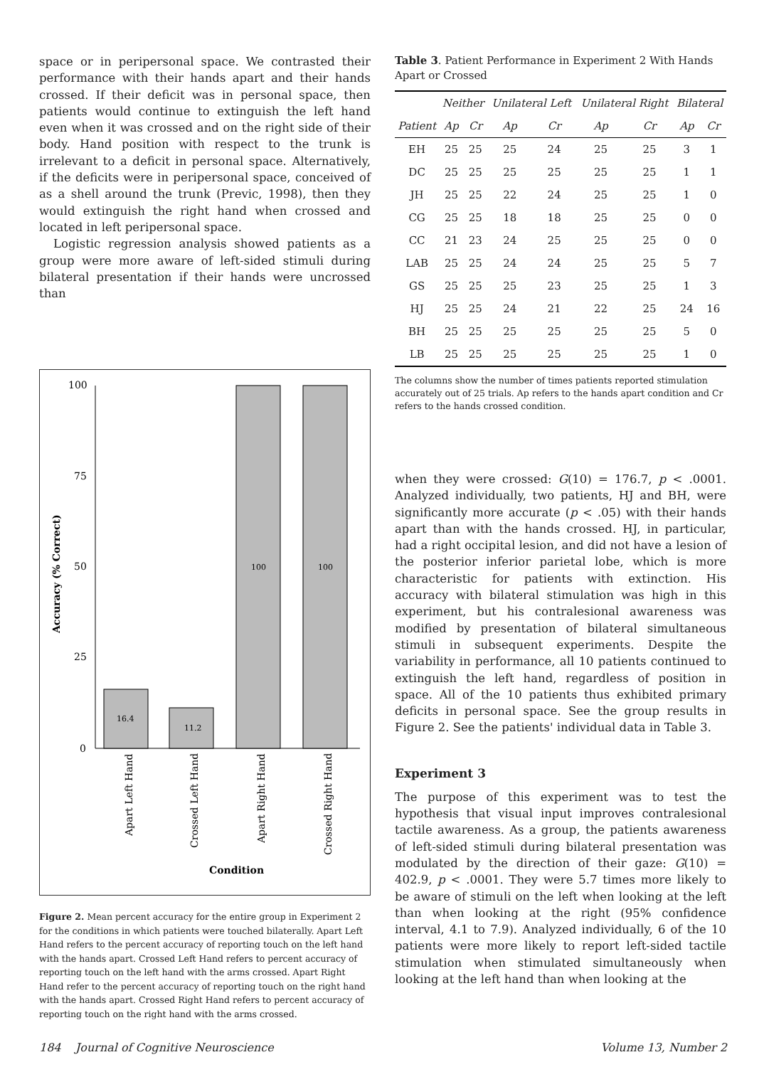space or in peripersonal space. We contrasted their performance with their hands apart and their hands crossed. If their deficit was in personal space, then patients would continue to extinguish the left hand even when it was crossed and on the right side of their body. Hand position with respect to the trunk is irrelevant to a deficit in personal space. Alternatively, if the deficits were in peripersonal space, conceived of as a shell around the trunk (Previc, 1998), then they would extinguish the right hand when crossed and located in left peripersonal space.
Logistic regression analysis showed patients as a group were more aware of left-sided stimuli during bilateral presentation if their hands were uncrossed than
100
75
50
25
0
16.4
11.2
100
100
Accuracy (% Correct)
Apart Left Hand
Crossed Left Hand
Apart Right Hand
Crossed Right Hand
Condition
Figure 2. Mean percent accuracy for the entire group in Experiment 2 for the conditions in which patients were touched bilaterally. Apart Left Hand refers to the percent accuracy of reporting touch on the left hand with the hands apart. Crossed Left Hand refers to percent accuracy of reporting touch on the left hand with the arms crossed. Apart Right Hand refer to the percent accuracy of reporting touch on the right hand with the hands apart. Crossed Right Hand refers to percent accuracy of reporting touch on the right hand with the arms crossed.
Table 3. Patient Performance in Experiment 2 With Hands Apart or Crossed
| | Neither | | Unilateral Left | | Unilateral Right | | Bilateral | |
| --- | --- | --- | --- | --- | --- | --- | --- | --- |
| Patient | Ap | Cr | Ap | Cr | Ap | Cr | Ap | Cr |
| EH | 25 | 25 | 25 | 24 | 25 | 25 | 3 | 1 |
| DC | 25 | 25 | 25 | 25 | 25 | 25 | 1 | 1 |
| JH | 25 | 25 | 22 | 24 | 25 | 25 | 1 | 0 |
| CG | 25 | 25 | 18 | 18 | 25 | 25 | 0 | 0 |
| CC | 21 | 23 | 24 | 25 | 25 | 25 | 0 | 0 |
| LAB | 25 | 25 | 24 | 24 | 25 | 25 | 5 | 7 |
| GS | 25 | 25 | 25 | 23 | 25 | 25 | 1 | 3 |
| HJ | 25 | 25 | 24 | 21 | 22 | 25 | 24 | 16 |
| BH | 25 | 25 | 25 | 25 | 25 | 25 | 5 | 0 |
| LB | 25 | 25 | 25 | 25 | 25 | 25 | 1 | 0 |
The columns show the number of times patients reported stimulation accurately out of 25 trials. Ap refers to the hands apart condition and Cr refers to the hands crossed condition.
when they were crossed: G(10) = 176.7, p < .0001. Analyzed individually, two patients, HJ and BH, were significantly more accurate (p < .05) with their hands apart than with the hands crossed. HJ, in particular, had a right occipital lesion, and did not have a lesion of the posterior inferior parietal lobe, which is more characteristic for patients with extinction. His accuracy with bilateral stimulation was high in this experiment, but his contralesional awareness was modified by presentation of bilateral simultaneous stimuli in subsequent experiments. Despite the variability in performance, all 10 patients continued to extinguish the left hand, regardless of position in space. All of the 10 patients thus exhibited primary deficits in personal space. See the group results in Figure 2. See the patients' individual data in Table 3.
Experiment 3
The purpose of this experiment was to test the hypothesis that visual input improves contralesional tactile awareness. As a group, the patients awareness of left-sided stimuli during bilateral presentation was modulated by the direction of their gaze: G(10) = 402.9, p < .0001. They were 5.7 times more likely to be aware of stimuli on the left when looking at the left than when looking at the right (95% confidence interval, 4.1 to 7.9). Analyzed individually, 6 of the 10 patients were more likely to report left-sided tactile stimulation when stimulated simultaneously when looking at the left hand than when looking at the
184 Journal of Cognitive Neuroscience Volume 13, Number 2